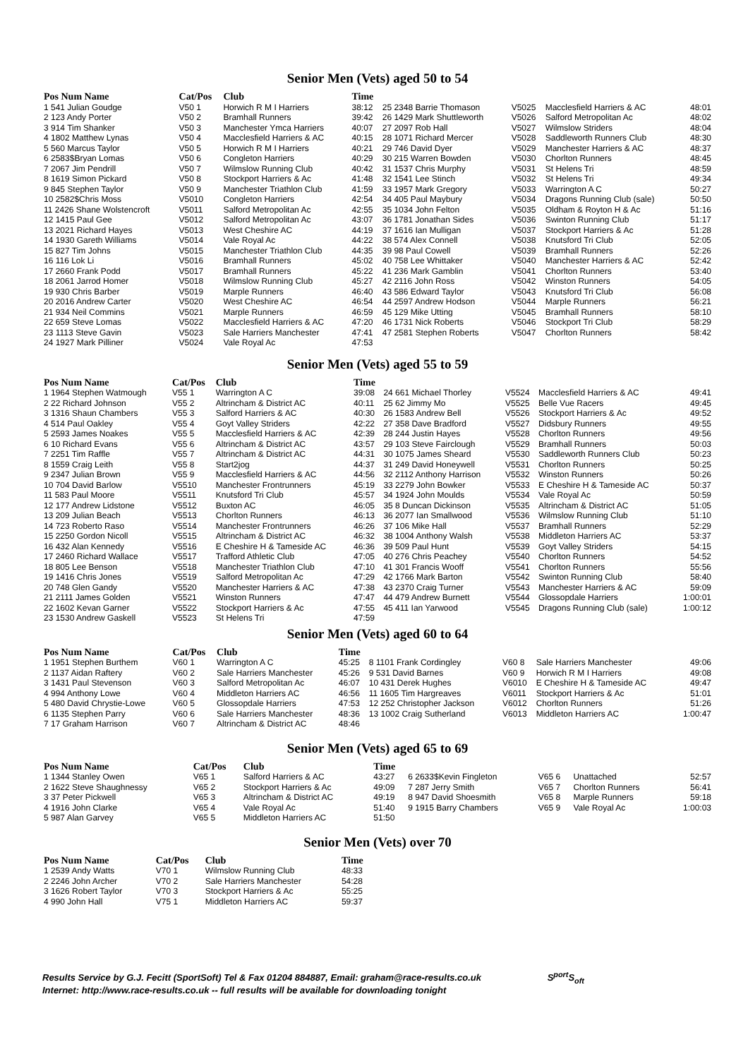Senior Men (Vets) aged 50 to 54
| Pos Num Name | Cat/Pos | Club | Time | | | | |
| --- | --- | --- | --- | --- | --- | --- | --- |
| 1 541 Julian Goudge | V50 1 | Horwich R M I Harriers | 38:12 | 25 2348 Barrie Thomason | V5025 | Macclesfield Harriers & AC | 48:01 |
| 2 123 Andy Porter | V50 2 | Bramhall Runners | 39:42 | 26 1429 Mark Shuttleworth | V5026 | Salford Metropolitan Ac | 48:02 |
| 3 914 Tim Shanker | V50 3 | Manchester Ymca Harriers | 40:07 | 27 2097 Rob Hall | V5027 | Wilmslow Striders | 48:04 |
| 4 1802 Matthew Lynas | V50 4 | Macclesfield Harriers & AC | 40:15 | 28 1071 Richard Mercer | V5028 | Saddleworth Runners Club | 48:30 |
| 5 560 Marcus Taylor | V50 5 | Horwich R M I Harriers | 40:21 | 29 746 David Dyer | V5029 | Manchester Harriers & AC | 48:37 |
| 6 2583$Bryan Lomas | V50 6 | Congleton Harriers | 40:29 | 30 215 Warren Bowden | V5030 | Chorlton Runners | 48:45 |
| 7 2067 Jim Pendrill | V50 7 | Wilmslow Running Club | 40:42 | 31 1537 Chris Murphy | V5031 | St Helens Tri | 48:59 |
| 8 1619 Simon Pickard | V50 8 | Stockport Harriers & Ac | 41:48 | 32 1541 Lee Stinch | V5032 | St Helens Tri | 49:34 |
| 9 845 Stephen Taylor | V50 9 | Manchester Triathlon Club | 41:59 | 33 1957 Mark Gregory | V5033 | Warrington A C | 50:27 |
| 10 2582$Chris Moss | V5010 | Congleton Harriers | 42:54 | 34 405 Paul Maybury | V5034 | Dragons Running Club (sale) | 50:50 |
| 11 2426 Shane Wolstencroft | V5011 | Salford Metropolitan Ac | 42:55 | 35 1034 John Felton | V5035 | Oldham & Royton H & Ac | 51:16 |
| 12 1415 Paul Gee | V5012 | Salford Metropolitan Ac | 43:07 | 36 1781 Jonathan Sides | V5036 | Swinton Running Club | 51:17 |
| 13 2021 Richard Hayes | V5013 | West Cheshire AC | 44:19 | 37 1616 Ian Mulligan | V5037 | Stockport Harriers & Ac | 51:28 |
| 14 1930 Gareth Williams | V5014 | Vale Royal Ac | 44:22 | 38 574 Alex Connell | V5038 | Knutsford Tri Club | 52:05 |
| 15 827 Tim Johns | V5015 | Manchester Triathlon Club | 44:35 | 39 98 Paul Cowell | V5039 | Bramhall Runners | 52:26 |
| 16 116 Lok Li | V5016 | Bramhall Runners | 45:02 | 40 758 Lee Whittaker | V5040 | Manchester Harriers & AC | 52:42 |
| 17 2660 Frank Podd | V5017 | Bramhall Runners | 45:22 | 41 236 Mark Gamblin | V5041 | Chorlton Runners | 53:40 |
| 18 2061 Jarrod Homer | V5018 | Wilmslow Running Club | 45:27 | 42 2116 John Ross | V5042 | Winston Runners | 54:05 |
| 19 930 Chris Barber | V5019 | Marple Runners | 46:40 | 43 586 Edward Taylor | V5043 | Knutsford Tri Club | 56:08 |
| 20 2016 Andrew Carter | V5020 | West Cheshire AC | 46:54 | 44 2597 Andrew Hodson | V5044 | Marple Runners | 56:21 |
| 21 934 Neil Commins | V5021 | Marple Runners | 46:59 | 45 129 Mike Utting | V5045 | Bramhall Runners | 58:10 |
| 22 659 Steve Lomas | V5022 | Macclesfield Harriers & AC | 47:20 | 46 1731 Nick Roberts | V5046 | Stockport Tri Club | 58:29 |
| 23 1113 Steve Gavin | V5023 | Sale Harriers Manchester | 47:41 | 47 2581 Stephen Roberts | V5047 | Chorlton Runners | 58:42 |
| 24 1927 Mark Pilliner | V5024 | Vale Royal Ac | 47:53 | | | | |
Senior Men (Vets) aged 55 to 59
| Pos Num Name | Cat/Pos | Club | Time | | | | |
| --- | --- | --- | --- | --- | --- | --- | --- |
| 1 1964 Stephen Watmough | V55 1 | Warrington A C | 39:08 | 24 661 Michael Thorley | V5524 | Macclesfield Harriers & AC | 49:41 |
| 2 22 Richard Johnson | V55 2 | Altrincham & District AC | 40:11 | 25 62 Jimmy Mo | V5525 | Belle Vue Racers | 49:45 |
| 3 1316 Shaun Chambers | V55 3 | Salford Harriers & AC | 40:30 | 26 1583 Andrew Bell | V5526 | Stockport Harriers & Ac | 49:52 |
| 4 514 Paul Oakley | V55 4 | Goyt Valley Striders | 42:22 | 27 358 Dave Bradford | V5527 | Didsbury Runners | 49:55 |
| 5 2593 James Noakes | V55 5 | Macclesfield Harriers & AC | 42:39 | 28 244 Justin Hayes | V5528 | Chorlton Runners | 49:56 |
| 6 10 Richard Evans | V55 6 | Altrincham & District AC | 43:57 | 29 103 Steve Fairclough | V5529 | Bramhall Runners | 50:03 |
| 7 2251 Tim Raffle | V55 7 | Altrincham & District AC | 44:31 | 30 1075 James Sheard | V5530 | Saddleworth Runners Club | 50:23 |
| 8 1559 Craig Leith | V55 8 | Start2jog | 44:37 | 31 249 David Honeywell | V5531 | Chorlton Runners | 50:25 |
| 9 2347 Julian Brown | V55 9 | Macclesfield Harriers & AC | 44:56 | 32 2112 Anthony Harrison | V5532 | Winston Runners | 50:26 |
| 10 704 David Barlow | V5510 | Manchester Frontrunners | 45:19 | 33 2279 John Bowker | V5533 | E Cheshire H & Tameside AC | 50:37 |
| 11 583 Paul Moore | V5511 | Knutsford Tri Club | 45:57 | 34 1924 John Moulds | V5534 | Vale Royal Ac | 50:59 |
| 12 177 Andrew Lidstone | V5512 | Buxton AC | 46:05 | 35 8 Duncan Dickinson | V5535 | Altrincham & District AC | 51:05 |
| 13 209 Julian Beach | V5513 | Chorlton Runners | 46:13 | 36 2077 Ian Smallwood | V5536 | Wilmslow Running Club | 51:10 |
| 14 723 Roberto Raso | V5514 | Manchester Frontrunners | 46:26 | 37 106 Mike Hall | V5537 | Bramhall Runners | 52:29 |
| 15 2250 Gordon Nicoll | V5515 | Altrincham & District AC | 46:32 | 38 1004 Anthony Walsh | V5538 | Middleton Harriers AC | 53:37 |
| 16 432 Alan Kennedy | V5516 | E Cheshire H & Tameside AC | 46:36 | 39 509 Paul Hunt | V5539 | Goyt Valley Striders | 54:15 |
| 17 2460 Richard Wallace | V5517 | Trafford Athletic Club | 47:05 | 40 276 Chris Peachey | V5540 | Chorlton Runners | 54:52 |
| 18 805 Lee Benson | V5518 | Manchester Triathlon Club | 47:10 | 41 301 Francis Wooff | V5541 | Chorlton Runners | 55:56 |
| 19 1416 Chris Jones | V5519 | Salford Metropolitan Ac | 47:29 | 42 1766 Mark Barton | V5542 | Swinton Running Club | 58:40 |
| 20 748 Glen Gandy | V5520 | Manchester Harriers & AC | 47:38 | 43 2370 Craig Turner | V5543 | Manchester Harriers & AC | 59:09 |
| 21 2111 James Golden | V5521 | Winston Runners | 47:47 | 44 479 Andrew Burnett | V5544 | Glossopdale Harriers | 1:00:01 |
| 22 1602 Kevan Garner | V5522 | Stockport Harriers & Ac | 47:55 | 45 411 Ian Yarwood | V5545 | Dragons Running Club (sale) | 1:00:12 |
| 23 1530 Andrew Gaskell | V5523 | St Helens Tri | 47:59 | | | | |
Senior Men (Vets) aged 60 to 64
| Pos Num Name | Cat/Pos | Club | Time | | | | |
| --- | --- | --- | --- | --- | --- | --- | --- |
| 1 1951 Stephen Burthem | V60 1 | Warrington A C | 45:25 | 8 1101 Frank Cordingley | V60 8 | Sale Harriers Manchester | 49:06 |
| 2 1137 Aidan Raftery | V60 2 | Sale Harriers Manchester | 45:26 | 9 531 David Barnes | V60 9 | Horwich R M I Harriers | 49:08 |
| 3 1431 Paul Stevenson | V60 3 | Salford Metropolitan Ac | 46:07 | 10 431 Derek Hughes | V6010 | E Cheshire H & Tameside AC | 49:47 |
| 4 994 Anthony Lowe | V60 4 | Middleton Harriers AC | 46:56 | 11 1605 Tim Hargreaves | V6011 | Stockport Harriers & Ac | 51:01 |
| 5 480 David Chrystie-Lowe | V60 5 | Glossopdale Harriers | 47:53 | 12 252 Christopher Jackson | V6012 | Chorlton Runners | 51:26 |
| 6 1135 Stephen Parry | V60 6 | Sale Harriers Manchester | 48:36 | 13 1002 Craig Sutherland | V6013 | Middleton Harriers AC | 1:00:47 |
| 7 17 Graham Harrison | V60 7 | Altrincham & District AC | 48:46 | | | | |
Senior Men (Vets) aged 65 to 69
| Pos Num Name | Cat/Pos | Club | Time | | | | |
| --- | --- | --- | --- | --- | --- | --- | --- |
| 1 1344 Stanley Owen | V65 1 | Salford Harriers & AC | 43:27 | 6 2633$Kevin Fingleton | V65 6 | Unattached | 52:57 |
| 2 1622 Steve Shaughnessy | V65 2 | Stockport Harriers & Ac | 49:09 | 7 287 Jerry Smith | V65 7 | Chorlton Runners | 56:41 |
| 3 37 Peter Pickwell | V65 3 | Altrincham & District AC | 49:19 | 8 947 David Shoesmith | V65 8 | Marple Runners | 59:18 |
| 4 1916 John Clarke | V65 4 | Vale Royal Ac | 51:40 | 9 1915 Barry Chambers | V65 9 | Vale Royal Ac | 1:00:03 |
| 5 987 Alan Garvey | V65 5 | Middleton Harriers AC | 51:50 | | | | |
Senior Men (Vets) over 70
| Pos Num Name | Cat/Pos | Club | Time |
| --- | --- | --- | --- |
| 1 2539 Andy Watts | V70 1 | Wilmslow Running Club | 48:33 |
| 2 2246 John Archer | V70 2 | Sale Harriers Manchester | 54:28 |
| 3 1626 Robert Taylor | V70 3 | Stockport Harriers & Ac | 55:25 |
| 4 990 John Hall | V75 1 | Middleton Harriers AC | 59:37 |
Results Service by G.J. Fecitt (SportSoft) Tel & Fax 01204 884887, Email: graham@race-results.co.uk S<sup>port</sup>S<sub>oft</sub>
Internet: http://www.race-results.co.uk -- full results will be available for downloading tonight